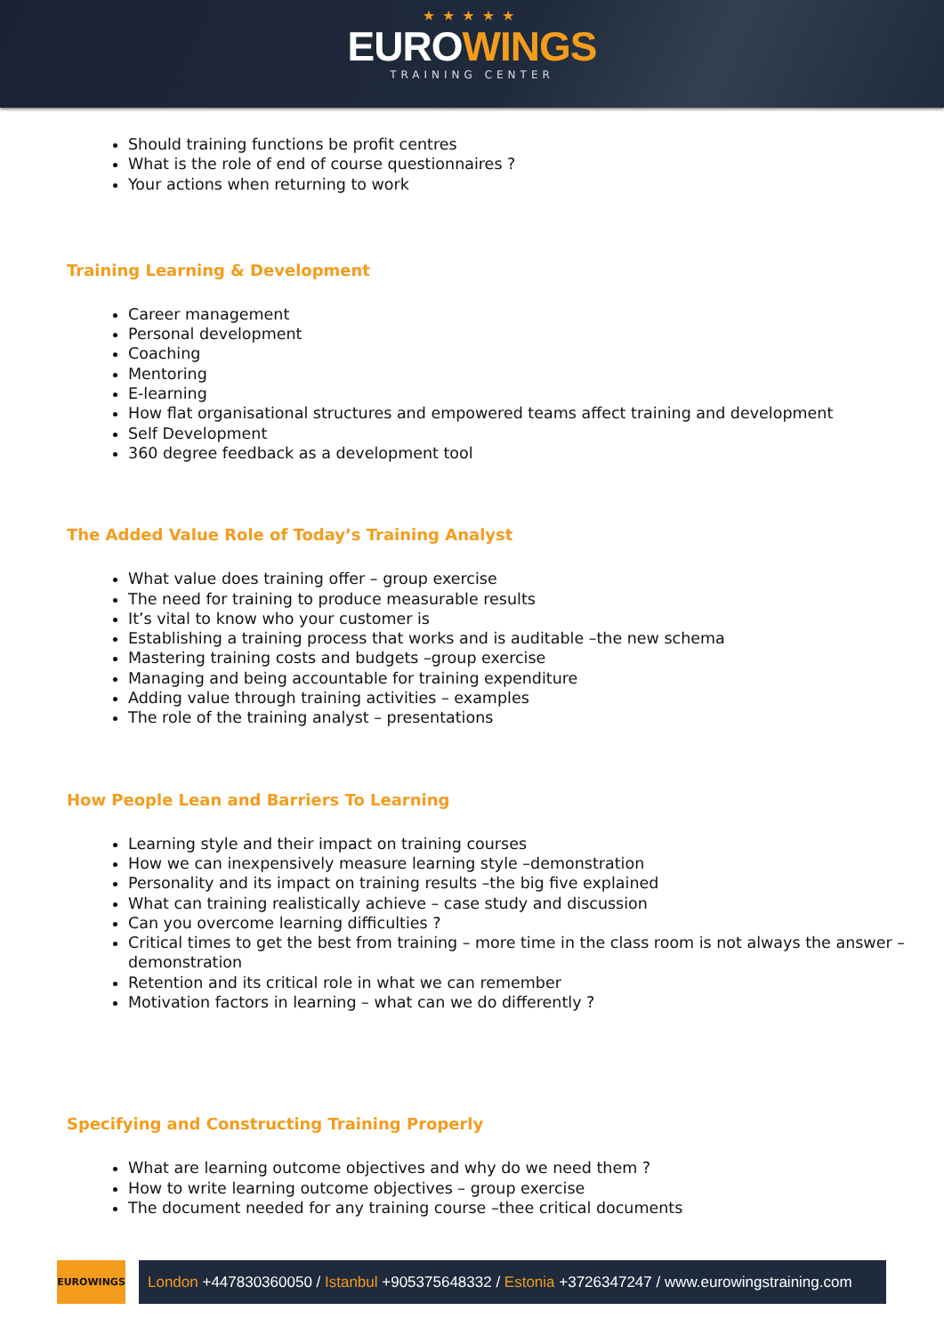★★★★★
EUROWINGS
TRAINING CENTER
Should training functions be profit centres
What is the role of end of course questionnaires ?
Your actions when returning to work
Training Learning & Development
Career management
Personal development
Coaching
Mentoring
E-learning
How flat organisational structures and empowered teams affect training and development
Self Development
360 degree feedback as a development tool
The Added Value Role of Today’s Training Analyst
What value does training offer – group exercise
The need for training to produce measurable results
It’s vital to know who your customer is
Establishing a training process that works and is auditable –the new schema
Mastering training costs and budgets –group exercise
Managing and being accountable for training expenditure
Adding value through training activities – examples
The role of the training analyst – presentations
How People Lean and Barriers To Learning
Learning style and their impact on training courses
How we can inexpensively measure learning style –demonstration
Personality and its impact on training results –the big five explained
What can training realistically achieve – case study and discussion
Can you overcome learning difficulties ?
Critical times to get the best from training – more time in the class room is not always the answer – demonstration
Retention and its critical role in what we can remember
Motivation factors in learning – what can we do differently ?
Specifying and Constructing Training Properly
What are learning outcome objectives and why do we need them ?
How to write learning outcome objectives – group exercise
The document needed for any training course –thee critical documents
EUROWINGS
London +447830360050 / Istanbul +905375648332 / Estonia +3726347247 / www.eurowingstraining.com